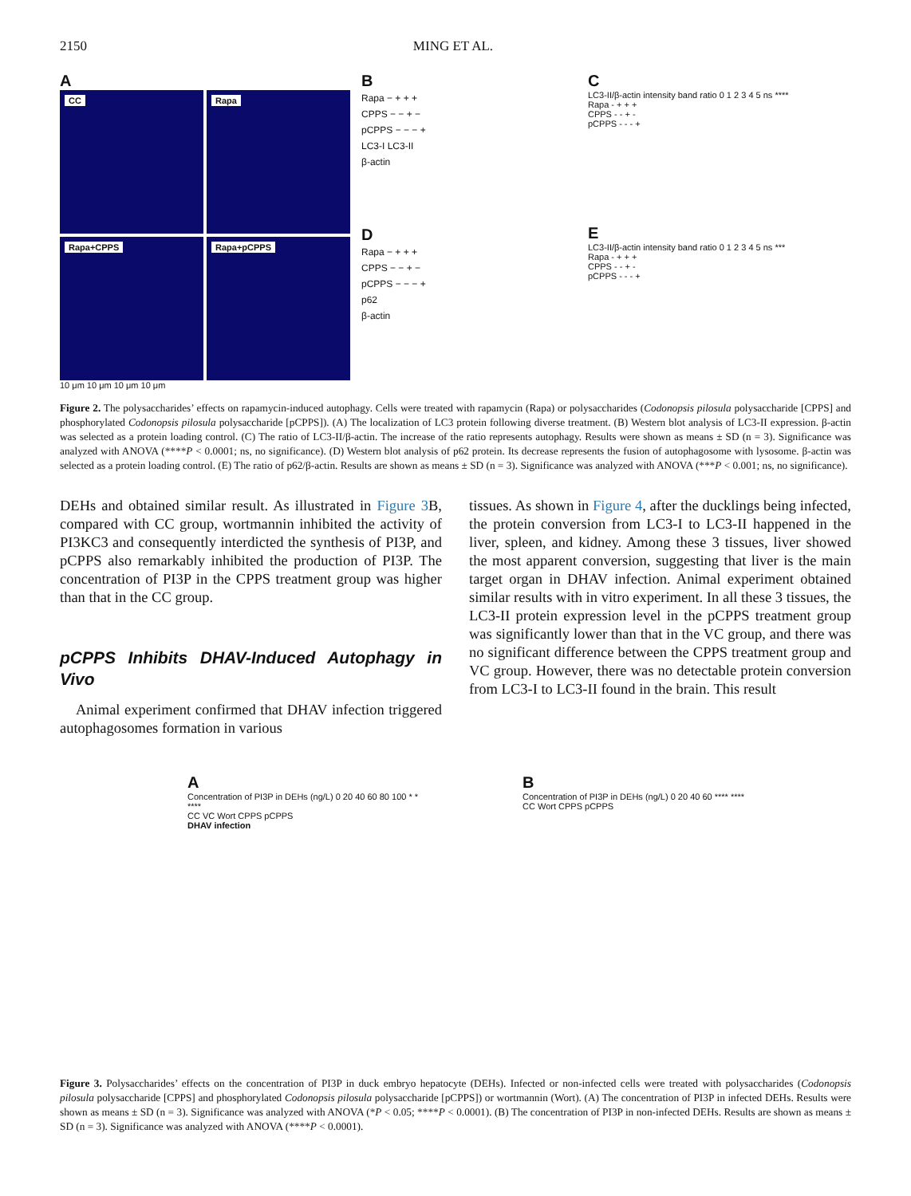2150 MING ET AL.
A
CC
Rapa
Rapa+CPPS
Rapa+pCPPS
10 μm 10 μm 10 μm 10 μm
B
Rapa − + + +
CPPS − − + −
pCPPS − − − +
LC3-I LC3-II
β-actin
D
Rapa − + + +
CPPS − − + −
pCPPS − − − +
p62
β-actin
C
LC3-II/β-actin intensity band ratio 0 1 2 3 4 5 ns ****
Rapa - + + +
CPPS - - + -
pCPPS - - - +
E
LC3-II/β-actin intensity band ratio 0 1 2 3 4 5 ns ***
Rapa - + + +
CPPS - - + -
pCPPS - - - +
Figure 2. The polysaccharides’ effects on rapamycin-induced autophagy. Cells were treated with rapamycin (Rapa) or polysaccharides (Codonopsis pilosula polysaccharide [CPPS] and phosphorylated Codonopsis pilosula polysaccharide [pCPPS]). (A) The localization of LC3 protein following diverse treatment. (B) Western blot analysis of LC3-II expression. β-actin was selected as a protein loading control. (C) The ratio of LC3-II/β-actin. The increase of the ratio represents autophagy. Results were shown as means ± SD (n = 3). Significance was analyzed with ANOVA (****P < 0.0001; ns, no significance). (D) Western blot analysis of p62 protein. Its decrease represents the fusion of autophagosome with lysosome. β-actin was selected as a protein loading control. (E) The ratio of p62/β-actin. Results are shown as means ± SD (n = 3). Significance was analyzed with ANOVA (***P < 0.001; ns, no significance).
DEHs and obtained similar result. As illustrated in Figure 3 B, compared with CC group, wortmannin inhibited the activity of PI3KC3 and consequently interdicted the synthesis of PI3P, and pCPPS also remarkably inhibited the production of PI3P. The concentration of PI3P in the CPPS treatment group was higher than that in the CC group.
pCPPS Inhibits DHAV-Induced Autophagy in Vivo
Animal experiment confirmed that DHAV infection triggered autophagosomes formation in various
tissues. As shown in Figure 4, after the ducklings being infected, the protein conversion from LC3-I to LC3-II happened in the liver, spleen, and kidney. Among these 3 tissues, liver showed the most apparent conversion, suggesting that liver is the main target organ in DHAV infection. Animal experiment obtained similar results with in vitro experiment. In all these 3 tissues, the LC3-II protein expression level in the pCPPS treatment group was significantly lower than that in the VC group, and there was no significant difference between the CPPS treatment group and VC group. However, there was no detectable protein conversion from LC3-I to LC3-II found in the brain. This result
A
Concentration of PI3P in DEHs (ng/L) 0 20 40 60 80 100 * * ****
CC VC Wort CPPS pCPPS
DHAV infection
B
Concentration of PI3P in DEHs (ng/L) 0 20 40 60 **** ****
CC Wort CPPS pCPPS
Figure 3. Polysaccharides’ effects on the concentration of PI3P in duck embryo hepatocyte (DEHs). Infected or non-infected cells were treated with polysaccharides (Codonopsis pilosula polysaccharide [CPPS] and phosphorylated Codonopsis pilosula polysaccharide [pCPPS]) or wortmannin (Wort). (A) The concentration of PI3P in infected DEHs. Results were shown as means ± SD (n = 3). Significance was analyzed with ANOVA (*P < 0.05; ****P < 0.0001). (B) The concentration of PI3P in non-infected DEHs. Results are shown as means ± SD (n = 3). Significance was analyzed with ANOVA (****P < 0.0001).